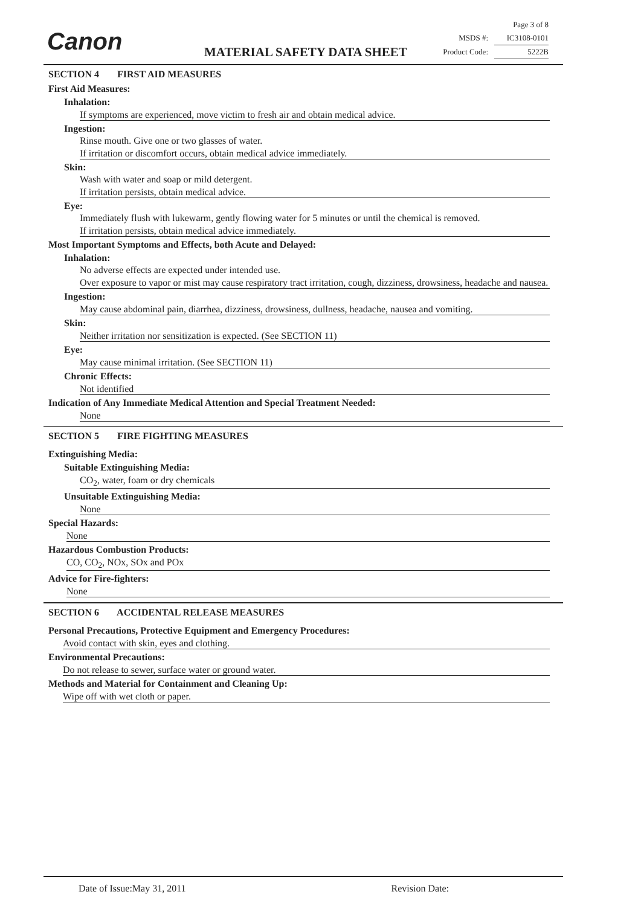Canon
Page 3 of 8
MSDS #: IC3108-0101
Product Code: 5222B
MATERIAL SAFETY DATA SHEET
SECTION 4 FIRST AID MEASURES
First Aid Measures:
Inhalation:
If symptoms are experienced, move victim to fresh air and obtain medical advice.
Ingestion:
Rinse mouth. Give one or two glasses of water.
If irritation or discomfort occurs, obtain medical advice immediately.
Skin:
Wash with water and soap or mild detergent.
If irritation persists, obtain medical advice.
Eye:
Immediately flush with lukewarm, gently flowing water for 5 minutes or until the chemical is removed.
If irritation persists, obtain medical advice immediately.
Most Important Symptoms and Effects, both Acute and Delayed:
Inhalation:
No adverse effects are expected under intended use.
Over exposure to vapor or mist may cause respiratory tract irritation, cough, dizziness, drowsiness, headache and nausea.
Ingestion:
May cause abdominal pain, diarrhea, dizziness, drowsiness, dullness, headache, nausea and vomiting.
Skin:
Neither irritation nor sensitization is expected. (See SECTION 11)
Eye:
May cause minimal irritation. (See SECTION 11)
Chronic Effects:
Not identified
Indication of Any Immediate Medical Attention and Special Treatment Needed:
None
SECTION 5 FIRE FIGHTING MEASURES
Extinguishing Media:
Suitable Extinguishing Media:
CO<sub>2</sub>, water, foam or dry chemicals
Unsuitable Extinguishing Media:
None
Special Hazards:
None
Hazardous Combustion Products:
CO, CO<sub>2</sub>, NOx, SOx and POx
Advice for Fire-fighters:
None
SECTION 6 ACCIDENTAL RELEASE MEASURES
Personal Precautions, Protective Equipment and Emergency Procedures:
Avoid contact with skin, eyes and clothing.
Environmental Precautions:
Do not release to sewer, surface water or ground water.
Methods and Material for Containment and Cleaning Up:
Wipe off with wet cloth or paper.
Date of Issue:May 31, 2011 Revision Date: